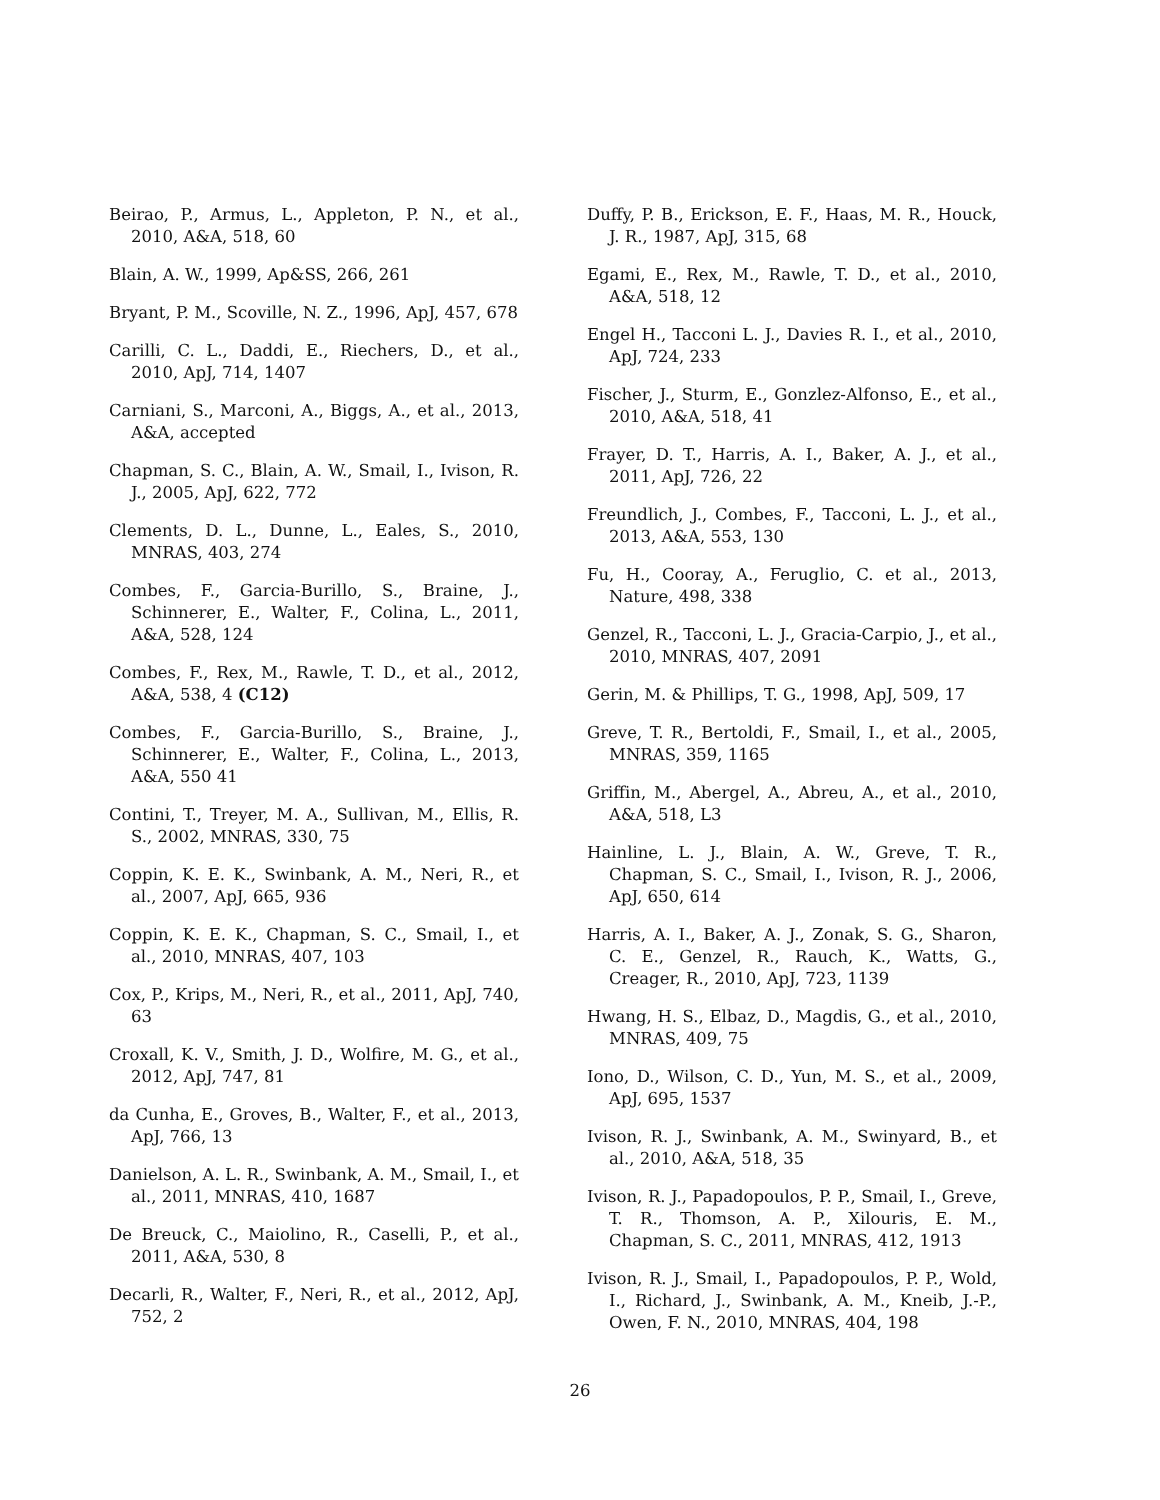Beirao, P., Armus, L., Appleton, P. N., et al., 2010, A&A, 518, 60
Blain, A. W., 1999, Ap&SS, 266, 261
Bryant, P. M., Scoville, N. Z., 1996, ApJ, 457, 678
Carilli, C. L., Daddi, E., Riechers, D., et al., 2010, ApJ, 714, 1407
Carniani, S., Marconi, A., Biggs, A., et al., 2013, A&A, accepted
Chapman, S. C., Blain, A. W., Smail, I., Ivison, R. J., 2005, ApJ, 622, 772
Clements, D. L., Dunne, L., Eales, S., 2010, MNRAS, 403, 274
Combes, F., Garcia-Burillo, S., Braine, J., Schinnerer, E., Walter, F., Colina, L., 2011, A&A, 528, 124
Combes, F., Rex, M., Rawle, T. D., et al., 2012, A&A, 538, 4 (C12)
Combes, F., Garcia-Burillo, S., Braine, J., Schinnerer, E., Walter, F., Colina, L., 2013, A&A, 550 41
Contini, T., Treyer, M. A., Sullivan, M., Ellis, R. S., 2002, MNRAS, 330, 75
Coppin, K. E. K., Swinbank, A. M., Neri, R., et al., 2007, ApJ, 665, 936
Coppin, K. E. K., Chapman, S. C., Smail, I., et al., 2010, MNRAS, 407, 103
Cox, P., Krips, M., Neri, R., et al., 2011, ApJ, 740, 63
Croxall, K. V., Smith, J. D., Wolfire, M. G., et al., 2012, ApJ, 747, 81
da Cunha, E., Groves, B., Walter, F., et al., 2013, ApJ, 766, 13
Danielson, A. L. R., Swinbank, A. M., Smail, I., et al., 2011, MNRAS, 410, 1687
De Breuck, C., Maiolino, R., Caselli, P., et al., 2011, A&A, 530, 8
Decarli, R., Walter, F., Neri, R., et al., 2012, ApJ, 752, 2
Duffy, P. B., Erickson, E. F., Haas, M. R., Houck, J. R., 1987, ApJ, 315, 68
Egami, E., Rex, M., Rawle, T. D., et al., 2010, A&A, 518, 12
Engel H., Tacconi L. J., Davies R. I., et al., 2010, ApJ, 724, 233
Fischer, J., Sturm, E., Gonzlez-Alfonso, E., et al., 2010, A&A, 518, 41
Frayer, D. T., Harris, A. I., Baker, A. J., et al., 2011, ApJ, 726, 22
Freundlich, J., Combes, F., Tacconi, L. J., et al., 2013, A&A, 553, 130
Fu, H., Cooray, A., Feruglio, C. et al., 2013, Nature, 498, 338
Genzel, R., Tacconi, L. J., Gracia-Carpio, J., et al., 2010, MNRAS, 407, 2091
Gerin, M. & Phillips, T. G., 1998, ApJ, 509, 17
Greve, T. R., Bertoldi, F., Smail, I., et al., 2005, MNRAS, 359, 1165
Griffin, M., Abergel, A., Abreu, A., et al., 2010, A&A, 518, L3
Hainline, L. J., Blain, A. W., Greve, T. R., Chapman, S. C., Smail, I., Ivison, R. J., 2006, ApJ, 650, 614
Harris, A. I., Baker, A. J., Zonak, S. G., Sharon, C. E., Genzel, R., Rauch, K., Watts, G., Creager, R., 2010, ApJ, 723, 1139
Hwang, H. S., Elbaz, D., Magdis, G., et al., 2010, MNRAS, 409, 75
Iono, D., Wilson, C. D., Yun, M. S., et al., 2009, ApJ, 695, 1537
Ivison, R. J., Swinbank, A. M., Swinyard, B., et al., 2010, A&A, 518, 35
Ivison, R. J., Papadopoulos, P. P., Smail, I., Greve, T. R., Thomson, A. P., Xilouris, E. M., Chapman, S. C., 2011, MNRAS, 412, 1913
Ivison, R. J., Smail, I., Papadopoulos, P. P., Wold, I., Richard, J., Swinbank, A. M., Kneib, J.-P., Owen, F. N., 2010, MNRAS, 404, 198
26